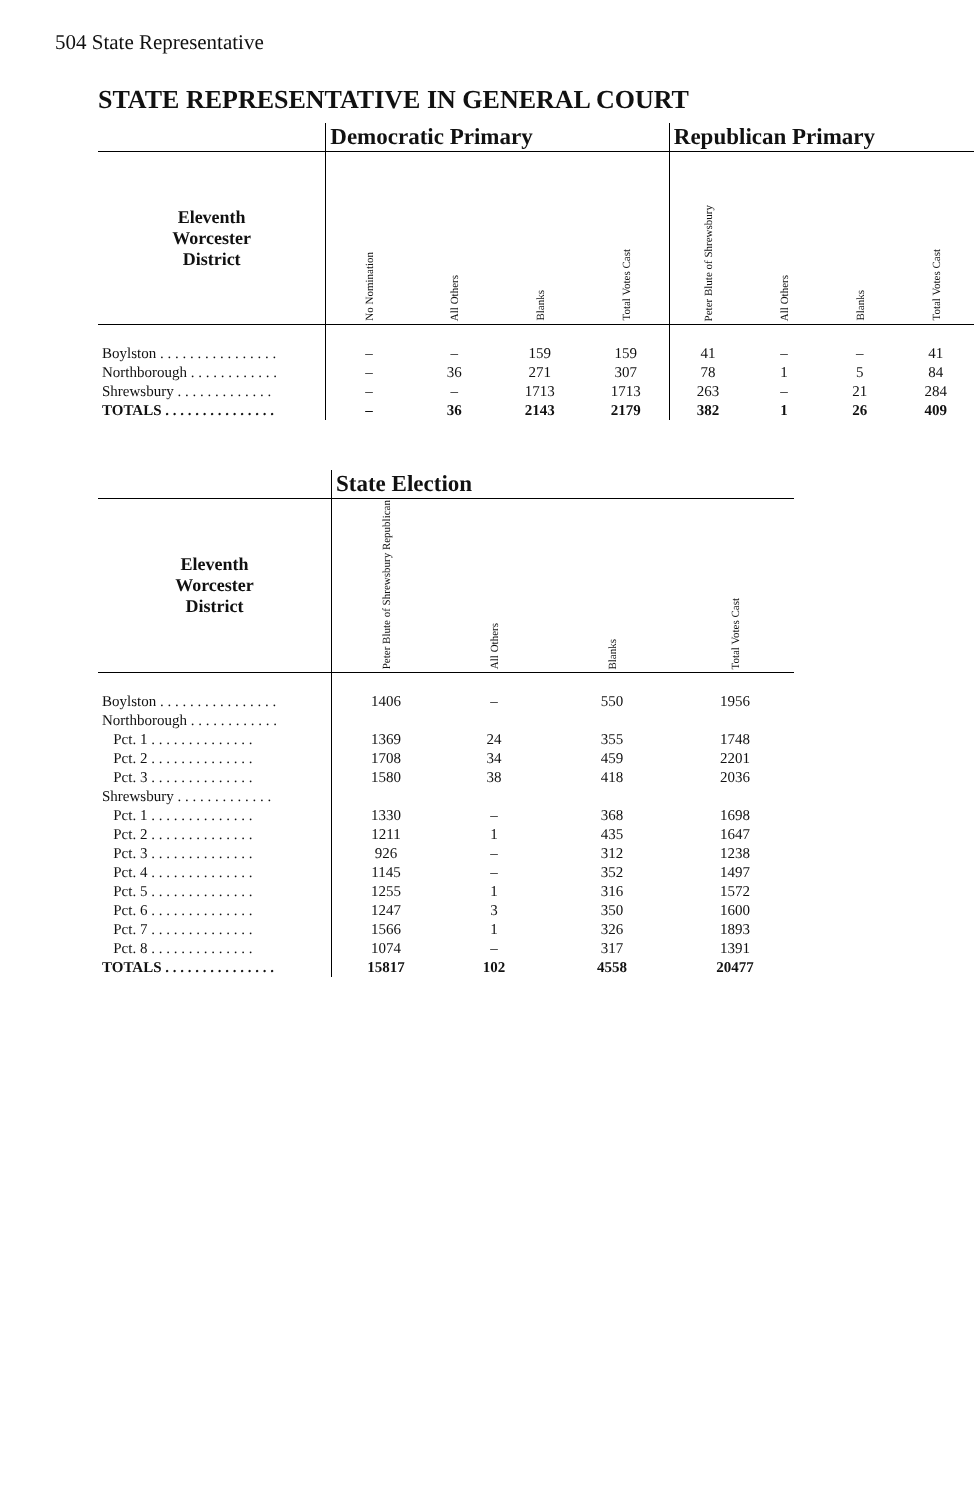504 State Representative
STATE REPRESENTATIVE IN GENERAL COURT
| | Democratic Primary | | | | Republican Primary | | | |
| --- | --- | --- | --- | --- | --- | --- | --- | --- |
| Eleventh Worcester District | No Nomination | All Others | Blanks | Total Votes Cast | Peter Blute of Shrewsbury | All Others | Blanks | Total Votes Cast |
| Boylston . . . . . . . . . . . . . . . . | – | – | 159 | 159 | 41 | – | – | 41 |
| Northborough . . . . . . . . . . . . | – | 36 | 271 | 307 | 78 | 1 | 5 | 84 |
| Shrewsbury . . . . . . . . . . . . . | – | – | 1713 | 1713 | 263 | – | 21 | 284 |
| TOTALS . . . . . . . . . . . . . . . | – | 36 | 2143 | 2179 | 382 | 1 | 26 | 409 |
| | State Election | | | |
| --- | --- | --- | --- | --- |
| Eleventh Worcester District | Peter Blute of Shrewsbury Republican | All Others | Blanks | Total Votes Cast |
| Boylston . . . . . . . . . . . . . . . . | 1406 | – | 550 | 1956 |
| Northborough . . . . . . . . . . . . | | | | |
| Pct. 1 . . . . . . . . . . . . . . | 1369 | 24 | 355 | 1748 |
| Pct. 2 . . . . . . . . . . . . . . | 1708 | 34 | 459 | 2201 |
| Pct. 3 . . . . . . . . . . . . . . | 1580 | 38 | 418 | 2036 |
| Shrewsbury . . . . . . . . . . . . . | | | | |
| Pct. 1 . . . . . . . . . . . . . . | 1330 | – | 368 | 1698 |
| Pct. 2 . . . . . . . . . . . . . . | 1211 | 1 | 435 | 1647 |
| Pct. 3 . . . . . . . . . . . . . . | 926 | – | 312 | 1238 |
| Pct. 4 . . . . . . . . . . . . . . | 1145 | – | 352 | 1497 |
| Pct. 5 . . . . . . . . . . . . . . | 1255 | 1 | 316 | 1572 |
| Pct. 6 . . . . . . . . . . . . . . | 1247 | 3 | 350 | 1600 |
| Pct. 7 . . . . . . . . . . . . . . | 1566 | 1 | 326 | 1893 |
| Pct. 8 . . . . . . . . . . . . . . | 1074 | – | 317 | 1391 |
| TOTALS . . . . . . . . . . . . . . . | 15817 | 102 | 4558 | 20477 |